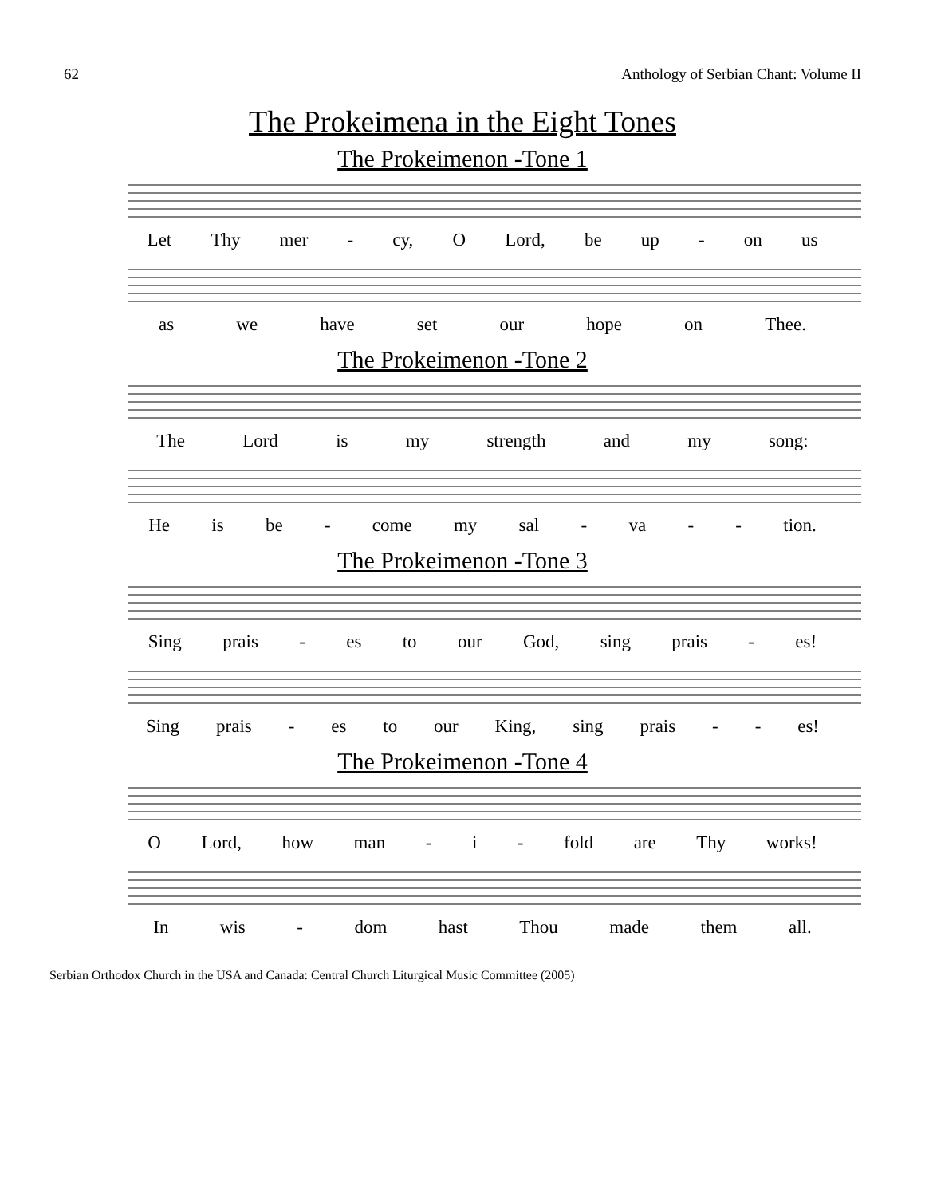62 Anthology of Serbian Chant: Volume II
The Prokeimena in the Eight Tones
The Prokeimenon -Tone 1
Let Thy mer - cy, O Lord, be up - on us
as we have set our hope on Thee.
The Prokeimenon -Tone 2
The Lord is my strength and my song:
He is be - come my sal - va - - tion.
The Prokeimenon -Tone 3
Sing prais - es to our God, sing prais - es!
Sing prais - es to our King, sing prais - - es!
The Prokeimenon -Tone 4
O Lord, how man - i - fold are Thy works!
In wis - dom hast Thou made them all.
Serbian Orthodox Church in the USA and Canada: Central Church Liturgical Music Committee (2005)